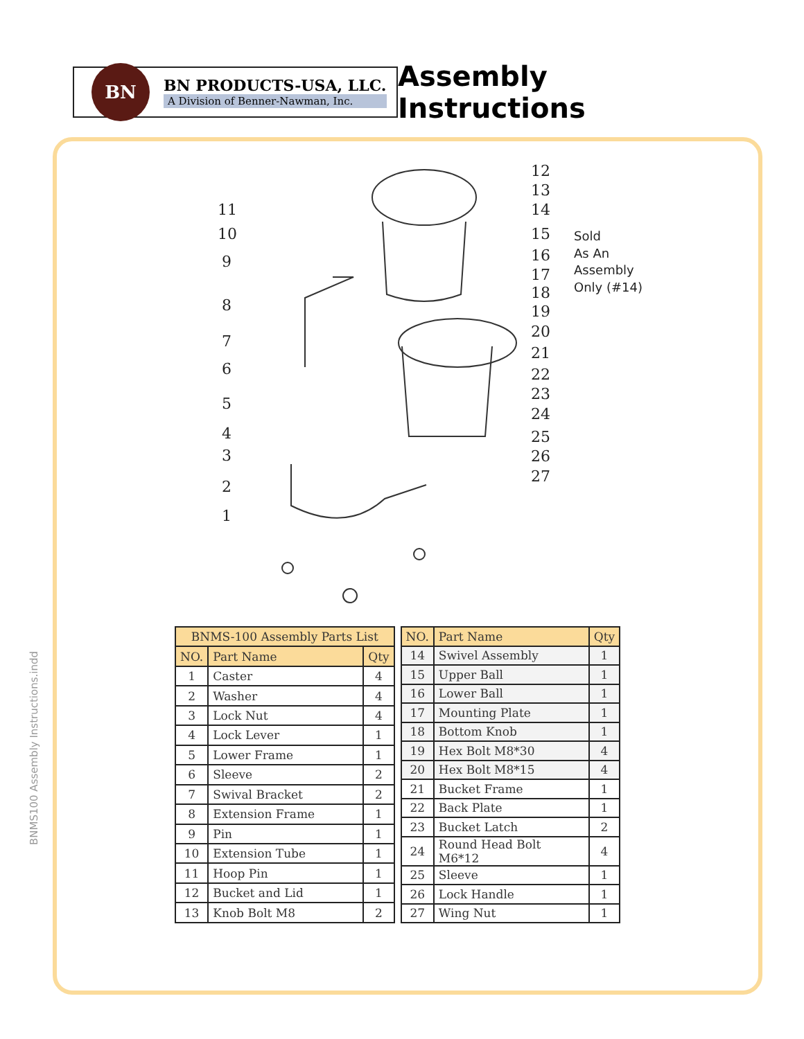BN
BN PRODUCTS-USA, LLC.
A Division of Benner-Nawman, Inc.
Assembly Instructions
11
10
9
8
7
6
5
4
3
2
1
12
13
14
15
16
17
18
19
20
21
22
23
24
25
26
27
Sold
As An
Assembly
Only (#14)
BNMS100 Assembly Instructions.indd
| BNMS-100 Assembly Parts List | | |
| --- | --- | --- |
| NO. | Part Name | Qty |
| 1 | Caster | 4 |
| 2 | Washer | 4 |
| 3 | Lock Nut | 4 |
| 4 | Lock Lever | 1 |
| 5 | Lower Frame | 1 |
| 6 | Sleeve | 2 |
| 7 | Swival Bracket | 2 |
| 8 | Extension Frame | 1 |
| 9 | Pin | 1 |
| 10 | Extension Tube | 1 |
| 11 | Hoop Pin | 1 |
| 12 | Bucket and Lid | 1 |
| 13 | Knob Bolt M8 | 2 |
| NO. | Part Name | Qty |
| --- | --- | --- |
| 14 | Swivel Assembly | 1 |
| 15 | Upper Ball | 1 |
| 16 | Lower Ball | 1 |
| 17 | Mounting Plate | 1 |
| 18 | Bottom Knob | 1 |
| 19 | Hex Bolt M8*30 | 4 |
| 20 | Hex Bolt M8*15 | 4 |
| 21 | Bucket Frame | 1 |
| 22 | Back Plate | 1 |
| 23 | Bucket Latch | 2 |
| 24 | Round Head Bolt M6*12 | 4 |
| 25 | Sleeve | 1 |
| 26 | Lock Handle | 1 |
| 27 | Wing Nut | 1 |